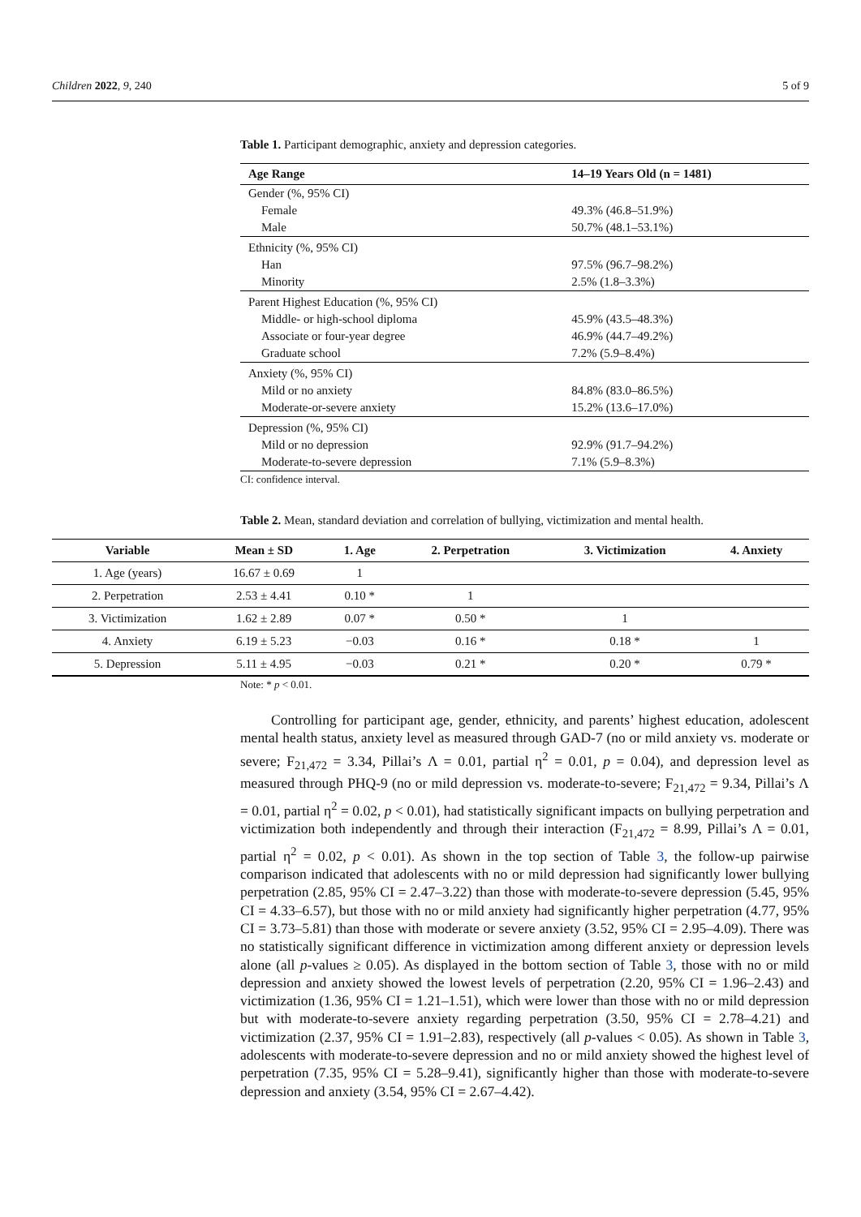Children 2022, 9, 240 5 of 9
Table 1. Participant demographic, anxiety and depression categories.
| Age Range | 14–19 Years Old (n = 1481) |
| --- | --- |
| Gender (%, 95% CI) | |
| Female | 49.3% (46.8–51.9%) |
| Male | 50.7% (48.1–53.1%) |
| Ethnicity (%, 95% CI) | |
| Han | 97.5% (96.7–98.2%) |
| Minority | 2.5% (1.8–3.3%) |
| Parent Highest Education (%, 95% CI) | |
| Middle- or high-school diploma | 45.9% (43.5–48.3%) |
| Associate or four-year degree | 46.9% (44.7–49.2%) |
| Graduate school | 7.2% (5.9–8.4%) |
| Anxiety (%, 95% CI) | |
| Mild or no anxiety | 84.8% (83.0–86.5%) |
| Moderate-or-severe anxiety | 15.2% (13.6–17.0%) |
| Depression (%, 95% CI) | |
| Mild or no depression | 92.9% (91.7–94.2%) |
| Moderate-to-severe depression | 7.1% (5.9–8.3%) |
CI: confidence interval.
Table 2. Mean, standard deviation and correlation of bullying, victimization and mental health.
| Variable | Mean ± SD | 1. Age | 2. Perpetration | 3. Victimization | 4. Anxiety |
| --- | --- | --- | --- | --- | --- |
| 1. Age (years) | 16.67 ± 0.69 | 1 | | | |
| 2. Perpetration | 2.53 ± 4.41 | 0.10 * | 1 | | |
| 3. Victimization | 1.62 ± 2.89 | 0.07 * | 0.50 * | 1 | |
| 4. Anxiety | 6.19 ± 5.23 | −0.03 | 0.16 * | 0.18 * | 1 |
| 5. Depression | 5.11 ± 4.95 | −0.03 | 0.21 * | 0.20 * | 0.79 * |
Note: * p < 0.01.
Controlling for participant age, gender, ethnicity, and parents’ highest education, adolescent mental health status, anxiety level as measured through GAD-7 (no or mild anxiety vs. moderate or severe; F<sub>21,472</sub> = 3.34, Pillai’s Λ = 0.01, partial η<sup>2</sup> = 0.01, p = 0.04), and depression level as measured through PHQ-9 (no or mild depression vs. moderate-to-severe; F<sub>21,472</sub> = 9.34, Pillai’s Λ = 0.01, partial η<sup>2</sup> = 0.02, p < 0.01), had statistically significant impacts on bullying perpetration and victimization both independently and through their interaction (F<sub>21,472</sub> = 8.99, Pillai’s Λ = 0.01, partial η<sup>2</sup> = 0.02, p < 0.01). As shown in the top section of Table 3, the follow-up pairwise comparison indicated that adolescents with no or mild depression had significantly lower bullying perpetration (2.85, 95% CI = 2.47–3.22) than those with moderate-to-severe depression (5.45, 95% CI = 4.33–6.57), but those with no or mild anxiety had significantly higher perpetration (4.77, 95% CI = 3.73–5.81) than those with moderate or severe anxiety (3.52, 95% CI = 2.95–4.09). There was no statistically significant difference in victimization among different anxiety or depression levels alone (all p-values ≥ 0.05). As displayed in the bottom section of Table 3, those with no or mild depression and anxiety showed the lowest levels of perpetration (2.20, 95% CI = 1.96–2.43) and victimization (1.36, 95% CI = 1.21–1.51), which were lower than those with no or mild depression but with moderate-to-severe anxiety regarding perpetration (3.50, 95% CI = 2.78–4.21) and victimization (2.37, 95% CI = 1.91–2.83), respectively (all p-values < 0.05). As shown in Table 3, adolescents with moderate-to-severe depression and no or mild anxiety showed the highest level of perpetration (7.35, 95% CI = 5.28–9.41), significantly higher than those with moderate-to-severe depression and anxiety (3.54, 95% CI = 2.67–4.42).